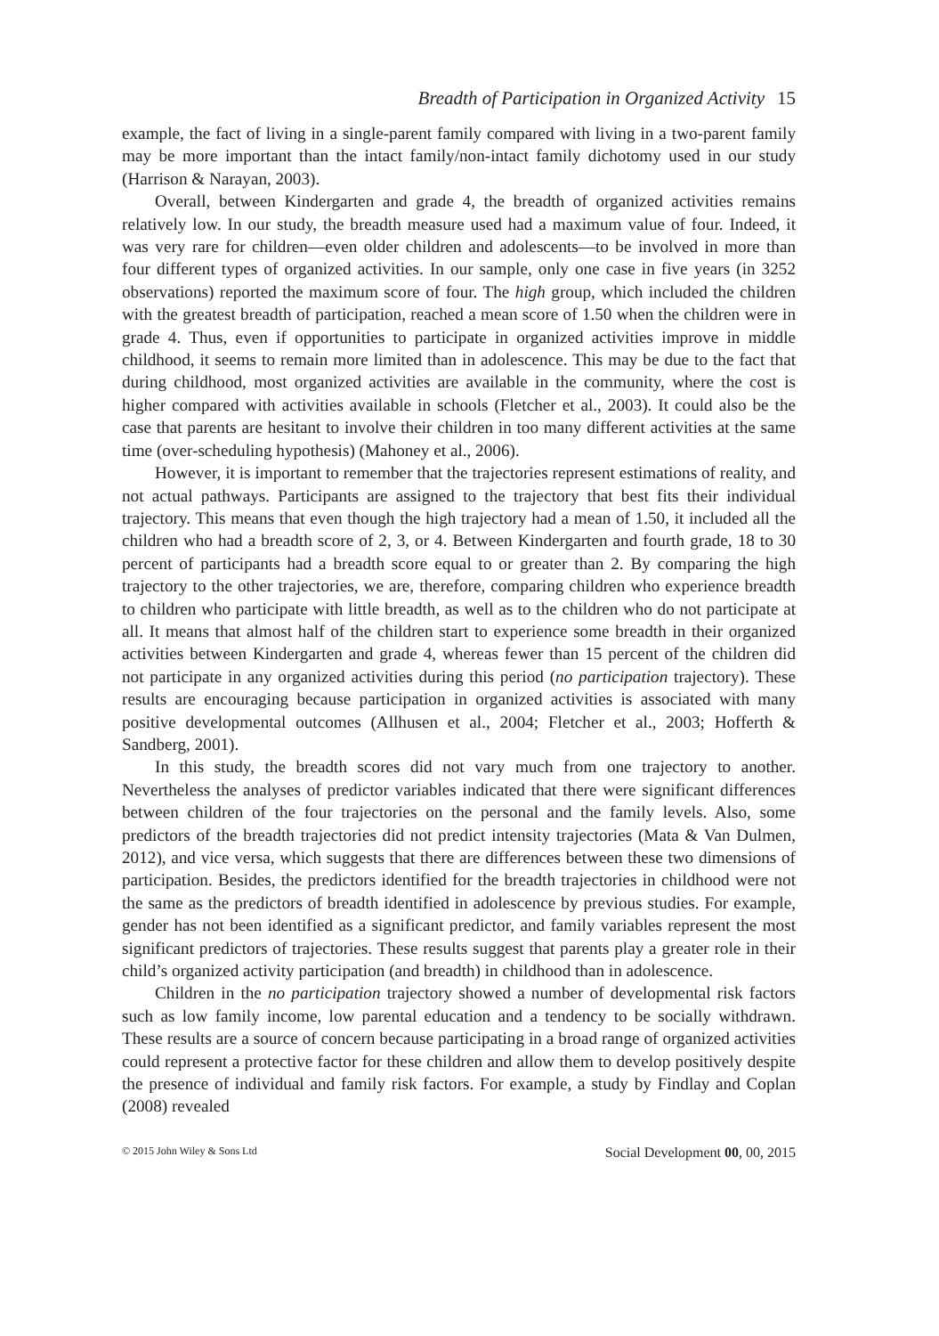Breadth of Participation in Organized Activity 15
example, the fact of living in a single-parent family compared with living in a two-parent family may be more important than the intact family/non-intact family dichotomy used in our study (Harrison & Narayan, 2003).
Overall, between Kindergarten and grade 4, the breadth of organized activities remains relatively low. In our study, the breadth measure used had a maximum value of four. Indeed, it was very rare for children—even older children and adolescents—to be involved in more than four different types of organized activities. In our sample, only one case in five years (in 3252 observations) reported the maximum score of four. The high group, which included the children with the greatest breadth of participation, reached a mean score of 1.50 when the children were in grade 4. Thus, even if opportunities to participate in organized activities improve in middle childhood, it seems to remain more limited than in adolescence. This may be due to the fact that during childhood, most organized activities are available in the community, where the cost is higher compared with activities available in schools (Fletcher et al., 2003). It could also be the case that parents are hesitant to involve their children in too many different activities at the same time (over-scheduling hypothesis) (Mahoney et al., 2006).
However, it is important to remember that the trajectories represent estimations of reality, and not actual pathways. Participants are assigned to the trajectory that best fits their individual trajectory. This means that even though the high trajectory had a mean of 1.50, it included all the children who had a breadth score of 2, 3, or 4. Between Kindergarten and fourth grade, 18 to 30 percent of participants had a breadth score equal to or greater than 2. By comparing the high trajectory to the other trajectories, we are, therefore, comparing children who experience breadth to children who participate with little breadth, as well as to the children who do not participate at all. It means that almost half of the children start to experience some breadth in their organized activities between Kindergarten and grade 4, whereas fewer than 15 percent of the children did not participate in any organized activities during this period (no participation trajectory). These results are encouraging because participation in organized activities is associated with many positive developmental outcomes (Allhusen et al., 2004; Fletcher et al., 2003; Hofferth & Sandberg, 2001).
In this study, the breadth scores did not vary much from one trajectory to another. Nevertheless the analyses of predictor variables indicated that there were significant differences between children of the four trajectories on the personal and the family levels. Also, some predictors of the breadth trajectories did not predict intensity trajectories (Mata & Van Dulmen, 2012), and vice versa, which suggests that there are differences between these two dimensions of participation. Besides, the predictors identified for the breadth trajectories in childhood were not the same as the predictors of breadth identified in adolescence by previous studies. For example, gender has not been identified as a significant predictor, and family variables represent the most significant predictors of trajectories. These results suggest that parents play a greater role in their child’s organized activity participation (and breadth) in childhood than in adolescence.
Children in the no participation trajectory showed a number of developmental risk factors such as low family income, low parental education and a tendency to be socially withdrawn. These results are a source of concern because participating in a broad range of organized activities could represent a protective factor for these children and allow them to develop positively despite the presence of individual and family risk factors. For example, a study by Findlay and Coplan (2008) revealed
© 2015 John Wiley & Sons Ltd Social Development 00, 00, 2015